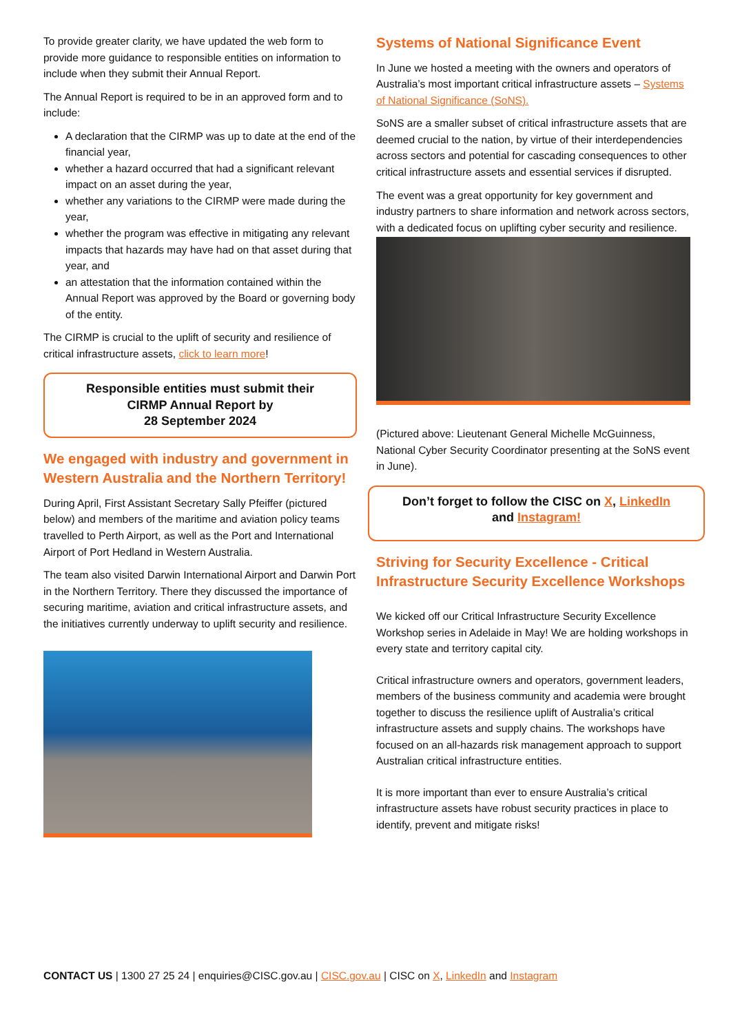To provide greater clarity, we have updated the web form to provide more guidance to responsible entities on information to include when they submit their Annual Report.
The Annual Report is required to be in an approved form and to include:
A declaration that the CIRMP was up to date at the end of the financial year,
whether a hazard occurred that had a significant relevant impact on an asset during the year,
whether any variations to the CIRMP were made during the year,
whether the program was effective in mitigating any relevant impacts that hazards may have had on that asset during that year, and
an attestation that the information contained within the Annual Report was approved by the Board or governing body of the entity.
The CIRMP is crucial to the uplift of security and resilience of critical infrastructure assets, click to learn more!
Responsible entities must submit their
CIRMP Annual Report by
28 September 2024
We engaged with industry and government in Western Australia and the Northern Territory!
During April, First Assistant Secretary Sally Pfeiffer (pictured below) and members of the maritime and aviation policy teams travelled to Perth Airport, as well as the Port and International Airport of Port Hedland in Western Australia.
The team also visited Darwin International Airport and Darwin Port in the Northern Territory. There they discussed the importance of securing maritime, aviation and critical infrastructure assets, and the initiatives currently underway to uplift security and resilience.
Systems of National Significance Event
In June we hosted a meeting with the owners and operators of Australia’s most important critical infrastructure assets – Systems of National Significance (SoNS).
SoNS are a smaller subset of critical infrastructure assets that are deemed crucial to the nation, by virtue of their interdependencies across sectors and potential for cascading consequences to other critical infrastructure assets and essential services if disrupted.
The event was a great opportunity for key government and industry partners to share information and network across sectors, with a dedicated focus on uplifting cyber security and resilience.
(Pictured above: Lieutenant General Michelle McGuinness, National Cyber Security Coordinator presenting at the SoNS event in June).
Don’t forget to follow the CISC on X, LinkedIn
and Instagram!
Striving for Security Excellence - Critical Infrastructure Security Excellence Workshops
We kicked off our Critical Infrastructure Security Excellence Workshop series in Adelaide in May! We are holding workshops in every state and territory capital city.
Critical infrastructure owners and operators, government leaders, members of the business community and academia were brought together to discuss the resilience uplift of Australia’s critical infrastructure assets and supply chains. The workshops have focused on an all-hazards risk management approach to support Australian critical infrastructure entities.
It is more important than ever to ensure Australia’s critical infrastructure assets have robust security practices in place to identify, prevent and mitigate risks!
CONTACT US | 1300 27 25 24 | enquiries@CISC.gov.au | CISC.gov.au | CISC on X, LinkedIn and Instagram